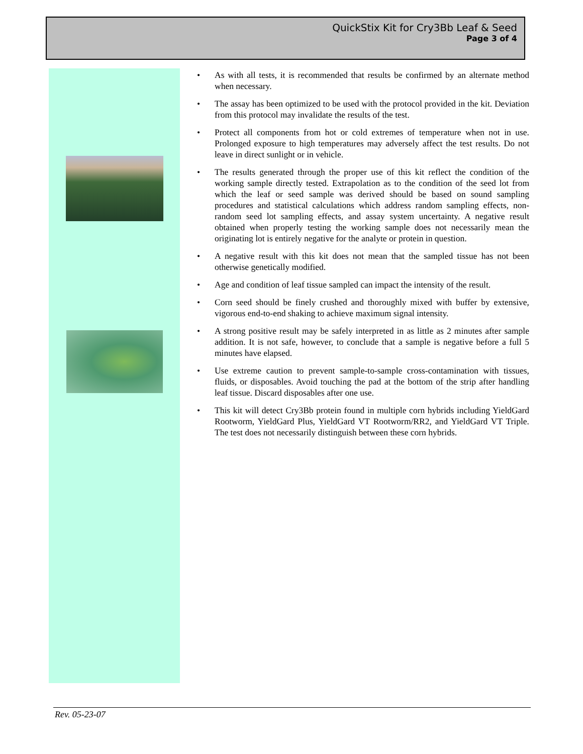QuickStix Kit for Cry3Bb Leaf & Seed
Page 3 of 4
• As with all tests, it is recommended that results be confirmed by an alternate method when necessary.
• The assay has been optimized to be used with the protocol provided in the kit. Deviation from this protocol may invalidate the results of the test.
• Protect all components from hot or cold extremes of temperature when not in use. Prolonged exposure to high temperatures may adversely affect the test results. Do not leave in direct sunlight or in vehicle.
• The results generated through the proper use of this kit reflect the condition of the working sample directly tested. Extrapolation as to the condition of the seed lot from which the leaf or seed sample was derived should be based on sound sampling procedures and statistical calculations which address random sampling effects, non-random seed lot sampling effects, and assay system uncertainty. A negative result obtained when properly testing the working sample does not necessarily mean the originating lot is entirely negative for the analyte or protein in question.
• A negative result with this kit does not mean that the sampled tissue has not been otherwise genetically modified.
• Age and condition of leaf tissue sampled can impact the intensity of the result.
• Corn seed should be finely crushed and thoroughly mixed with buffer by extensive, vigorous end-to-end shaking to achieve maximum signal intensity.
• A strong positive result may be safely interpreted in as little as 2 minutes after sample addition. It is not safe, however, to conclude that a sample is negative before a full 5 minutes have elapsed.
• Use extreme caution to prevent sample-to-sample cross-contamination with tissues, fluids, or disposables. Avoid touching the pad at the bottom of the strip after handling leaf tissue. Discard disposables after one use.
• This kit will detect Cry3Bb protein found in multiple corn hybrids including YieldGard Rootworm, YieldGard Plus, YieldGard VT Rootworm/RR2, and YieldGard VT Triple. The test does not necessarily distinguish between these corn hybrids.
Rev. 05-23-07